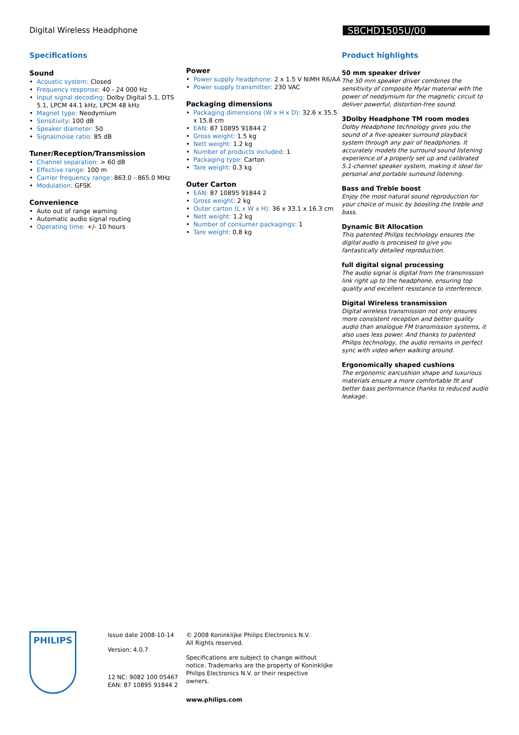Digital Wireless Headphone SBCHD1505U/00
Specifications
Sound
Acoustic system: Closed
Frequency response: 40 - 24 000 Hz
Input signal decoding: Dolby Digital 5.1, DTS 5.1, LPCM 44.1 kHz, LPCM 48 kHz
Magnet type: Neodymium
Sensitivity: 100 dB
Speaker diameter: 50
Signal/noise ratio: 85 dB
Tuner/Reception/Transmission
Channel separation: > 60 dB
Effective range: 100 m
Carrier frequency range: 863.0 - 865.0 MHz
Modulation: GFSK
Convenience
Auto out of range warning
Automatic audio signal routing
Operating time: +/- 10 hours
Power
Power supply headphone: 2 x 1.5 V NiMH R6/AA
Power supply transmitter: 230 VAC
Packaging dimensions
Packaging dimensions (W x H x D): 32.6 x 35.5 x 15.8 cm
EAN: 87 10895 91844 2
Gross weight: 1.5 kg
Nett weight: 1.2 kg
Number of products included: 1
Packaging type: Carton
Tare weight: 0.3 kg
Outer Carton
EAN: 87 10895 91844 2
Gross weight: 2 kg
Outer carton (L x W x H): 36 x 33.1 x 16.3 cm
Nett weight: 1.2 kg
Number of consumer packagings: 1
Tare weight: 0.8 kg
Product highlights
50 mm speaker driver
The 50 mm speaker driver combines the sensitivity of composite Mylar material with the power of neodymium for the magnetic circuit to deliver powerful, distortion-free sound.
3Dolby Headphone TM room modes
Dolby Headphone technology gives you the sound of a five-speaker surround playback system through any pair of headphones. It accurately models the surround sound listening experience of a properly set up and calibrated 5.1-channel speaker system, making it ideal for personal and portable surround listening.
Bass and Treble boost
Enjoy the most natural sound reproduction for your choice of music by boosting the treble and bass.
Dynamic Bit Allocation
This patented Philips technology ensures the digital audio is processed to give you fantastically detailed reproduction.
full digital signal processing
The audio signal is digital from the transmission link right up to the headphone, ensuring top quality and excellent resistance to interference.
Digital Wireless transmission
Digital wireless transmission not only ensures more consistent reception and better quality audio than analogue FM transmission systems, it also uses less power. And thanks to patented Philips technology, the audio remains in perfect sync with video when walking around.
Ergonomically shaped cushions
The ergonomic earcushion shape and luxurious materials ensure a more comfortable fit and better bass performance thanks to reduced audio leakage.
PHILIPS
Issue date 2008-10-14
Version: 4.0.7
12 NC: 9082 100 05467
EAN: 87 10895 91844 2
© 2008 Koninklijke Philips Electronics N.V.
All Rights reserved.
Specifications are subject to change without notice. Trademarks are the property of Koninklijke Philips Electronics N.V. or their respective owners.
www.philips.com